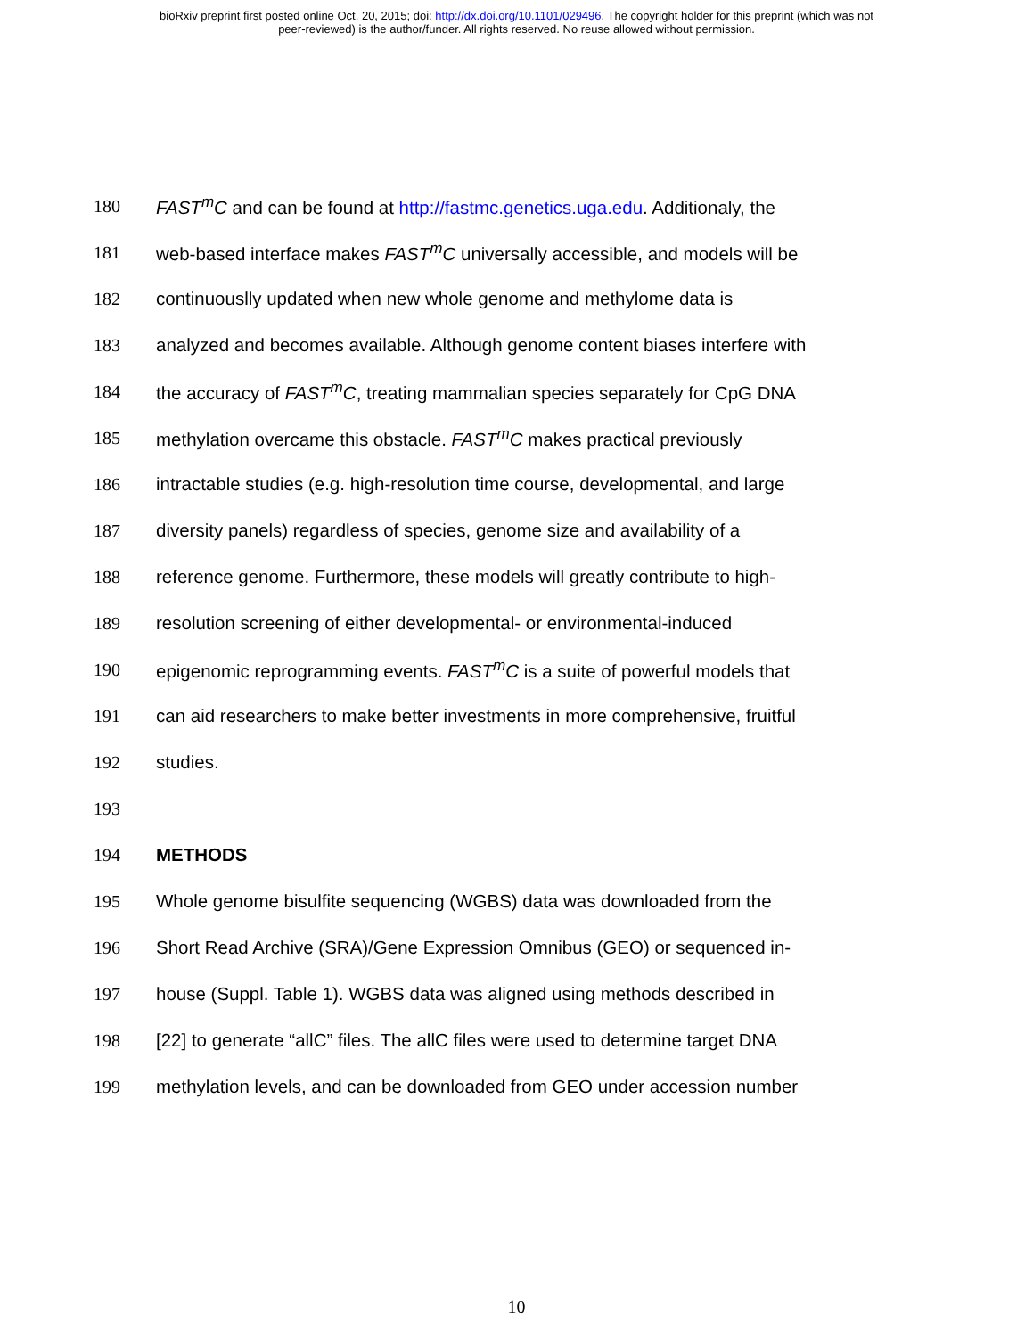bioRxiv preprint first posted online Oct. 20, 2015; doi: http://dx.doi.org/10.1101/029496. The copyright holder for this preprint (which was not
peer-reviewed) is the author/funder. All rights reserved. No reuse allowed without permission.
180 FAST<sup>m</sup>C and can be found at http://fastmc.genetics.uga.edu. Additionaly, the
181 web-based interface makes FAST<sup>m</sup>C universally accessible, and models will be
182 continuouslly updated when new whole genome and methylome data is
183 analyzed and becomes available. Although genome content biases interfere with
184 the accuracy of FAST<sup>m</sup>C, treating mammalian species separately for CpG DNA
185 methylation overcame this obstacle. FAST<sup>m</sup>C makes practical previously
186 intractable studies (e.g. high-resolution time course, developmental, and large
187 diversity panels) regardless of species, genome size and availability of a
188 reference genome. Furthermore, these models will greatly contribute to high-
189 resolution screening of either developmental- or environmental-induced
190 epigenomic reprogramming events. FAST<sup>m</sup>C is a suite of powerful models that
191 can aid researchers to make better investments in more comprehensive, fruitful
192 studies.
193
194 METHODS
195 Whole genome bisulfite sequencing (WGBS) data was downloaded from the
196 Short Read Archive (SRA)/Gene Expression Omnibus (GEO) or sequenced in-
197 house (Suppl. Table 1). WGBS data was aligned using methods described in
198 [22] to generate “allC” files. The allC files were used to determine target DNA
199 methylation levels, and can be downloaded from GEO under accession number
10